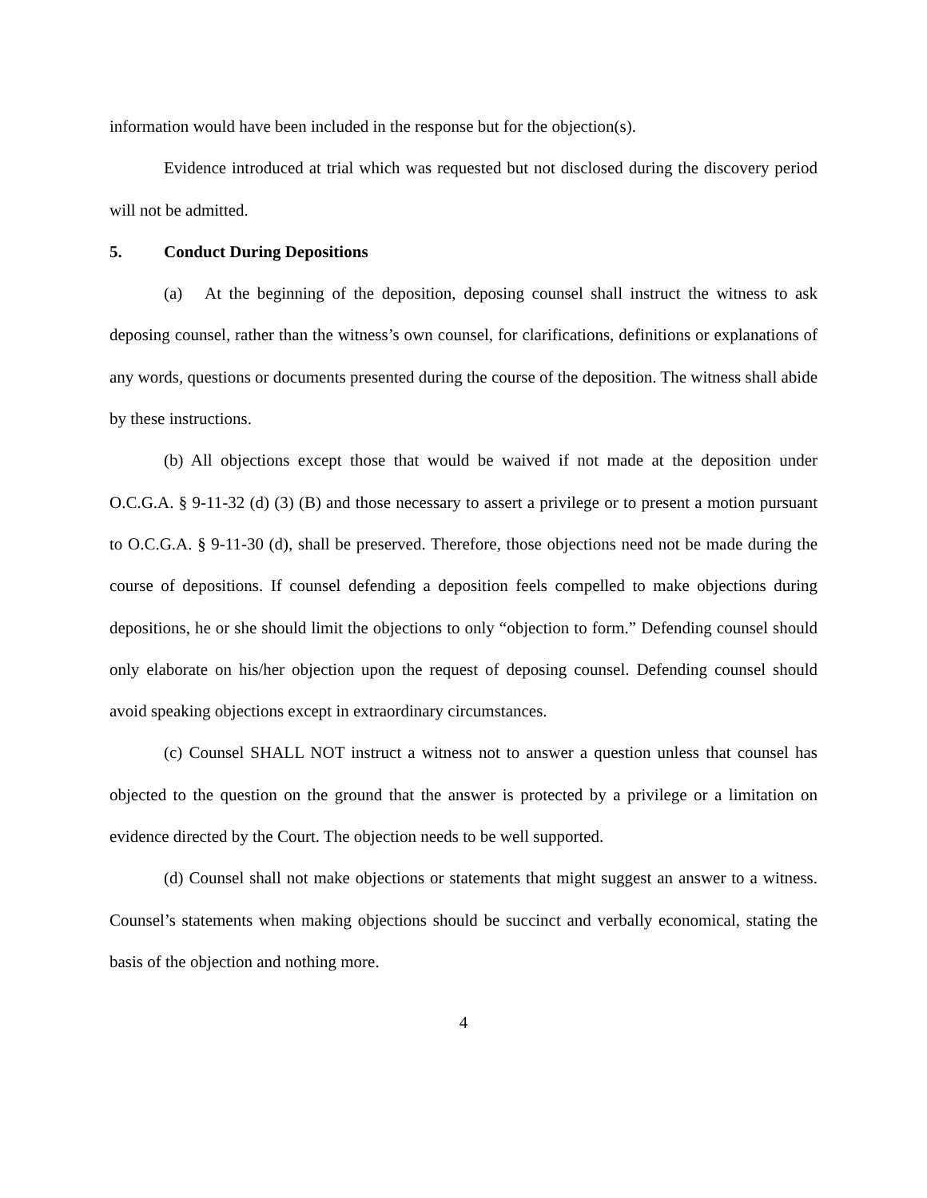information would have been included in the response but for the objection(s).
Evidence introduced at trial which was requested but not disclosed during the discovery period will not be admitted.
5. Conduct During Depositions
(a) At the beginning of the deposition, deposing counsel shall instruct the witness to ask deposing counsel, rather than the witness’s own counsel, for clarifications, definitions or explanations of any words, questions or documents presented during the course of the deposition. The witness shall abide by these instructions.
(b) All objections except those that would be waived if not made at the deposition under O.C.G.A. § 9-11-32 (d) (3) (B) and those necessary to assert a privilege or to present a motion pursuant to O.C.G.A. § 9-11-30 (d), shall be preserved. Therefore, those objections need not be made during the course of depositions. If counsel defending a deposition feels compelled to make objections during depositions, he or she should limit the objections to only “objection to form.” Defending counsel should only elaborate on his/her objection upon the request of deposing counsel. Defending counsel should avoid speaking objections except in extraordinary circumstances.
(c) Counsel SHALL NOT instruct a witness not to answer a question unless that counsel has objected to the question on the ground that the answer is protected by a privilege or a limitation on evidence directed by the Court. The objection needs to be well supported.
(d) Counsel shall not make objections or statements that might suggest an answer to a witness. Counsel’s statements when making objections should be succinct and verbally economical, stating the basis of the objection and nothing more.
4